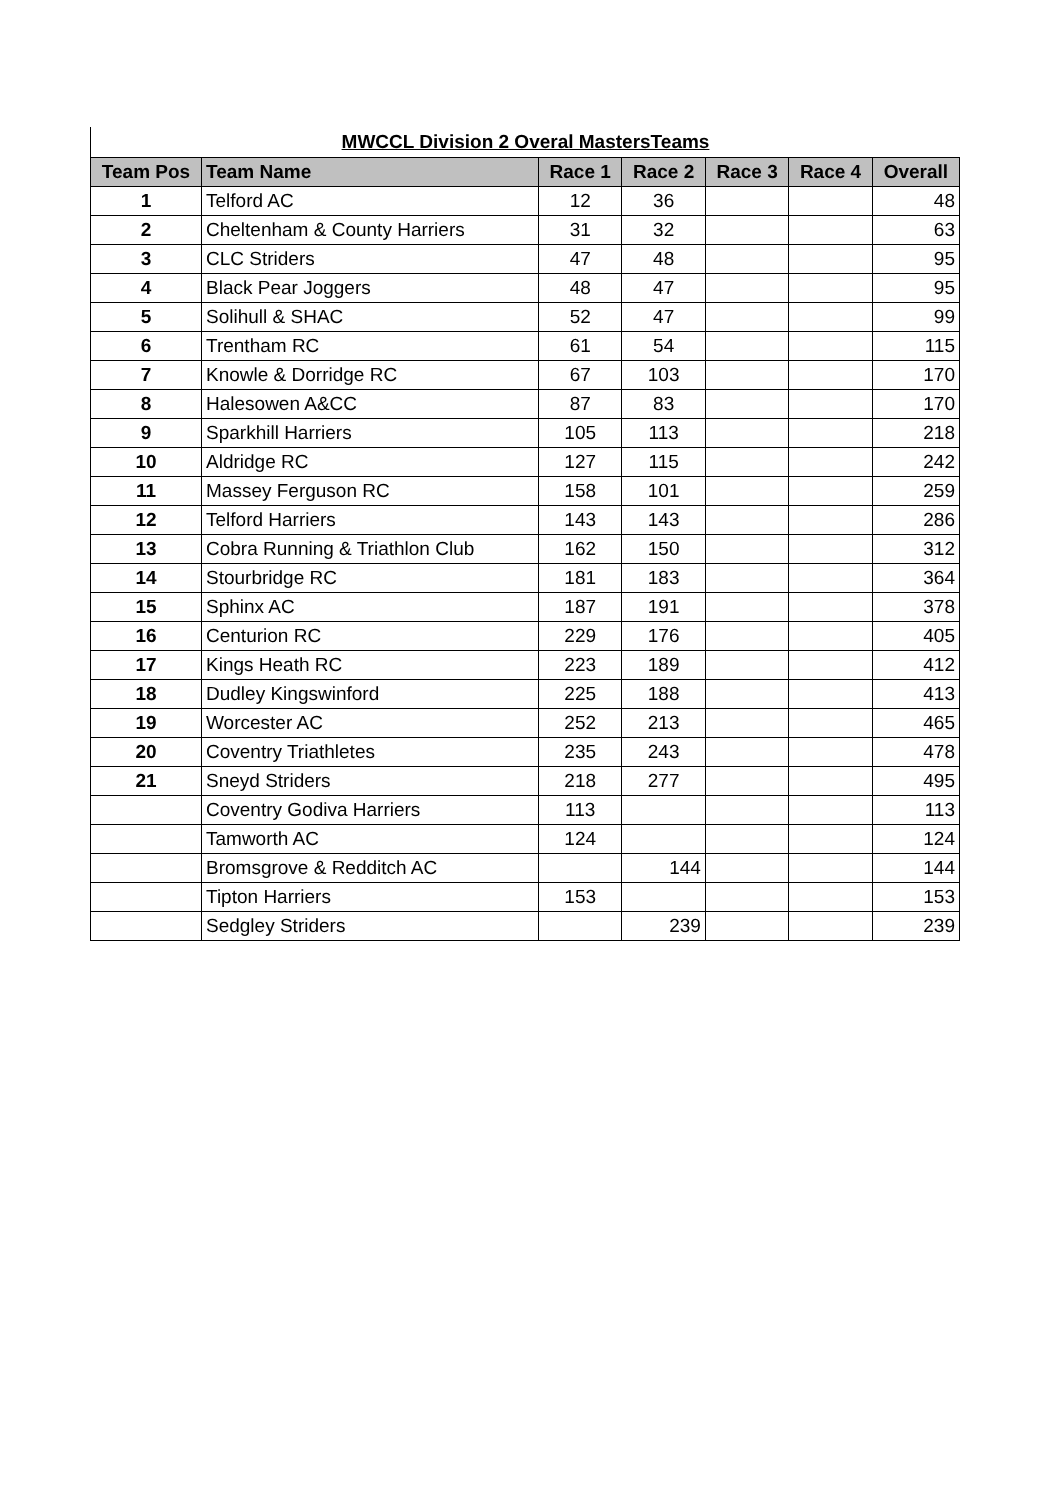MWCCL Division 2 Overal MastersTeams
| Team Pos | Team Name | Race 1 | Race 2 | Race 3 | Race 4 | Overall |
| --- | --- | --- | --- | --- | --- | --- |
| 1 | Telford AC | 12 | 36 | | | 48 |
| 2 | Cheltenham & County Harriers | 31 | 32 | | | 63 |
| 3 | CLC Striders | 47 | 48 | | | 95 |
| 4 | Black Pear Joggers | 48 | 47 | | | 95 |
| 5 | Solihull & SHAC | 52 | 47 | | | 99 |
| 6 | Trentham RC | 61 | 54 | | | 115 |
| 7 | Knowle & Dorridge RC | 67 | 103 | | | 170 |
| 8 | Halesowen A&CC | 87 | 83 | | | 170 |
| 9 | Sparkhill Harriers | 105 | 113 | | | 218 |
| 10 | Aldridge RC | 127 | 115 | | | 242 |
| 11 | Massey Ferguson RC | 158 | 101 | | | 259 |
| 12 | Telford Harriers | 143 | 143 | | | 286 |
| 13 | Cobra Running & Triathlon Club | 162 | 150 | | | 312 |
| 14 | Stourbridge RC | 181 | 183 | | | 364 |
| 15 | Sphinx AC | 187 | 191 | | | 378 |
| 16 | Centurion RC | 229 | 176 | | | 405 |
| 17 | Kings Heath RC | 223 | 189 | | | 412 |
| 18 | Dudley Kingswinford | 225 | 188 | | | 413 |
| 19 | Worcester AC | 252 | 213 | | | 465 |
| 20 | Coventry Triathletes | 235 | 243 | | | 478 |
| 21 | Sneyd Striders | 218 | 277 | | | 495 |
| | Coventry Godiva Harriers | 113 | | | | 113 |
| | Tamworth AC | 124 | | | | 124 |
| | Bromsgrove & Redditch AC | | 144 | | | 144 |
| | Tipton Harriers | 153 | | | | 153 |
| | Sedgley Striders | | 239 | | | 239 |